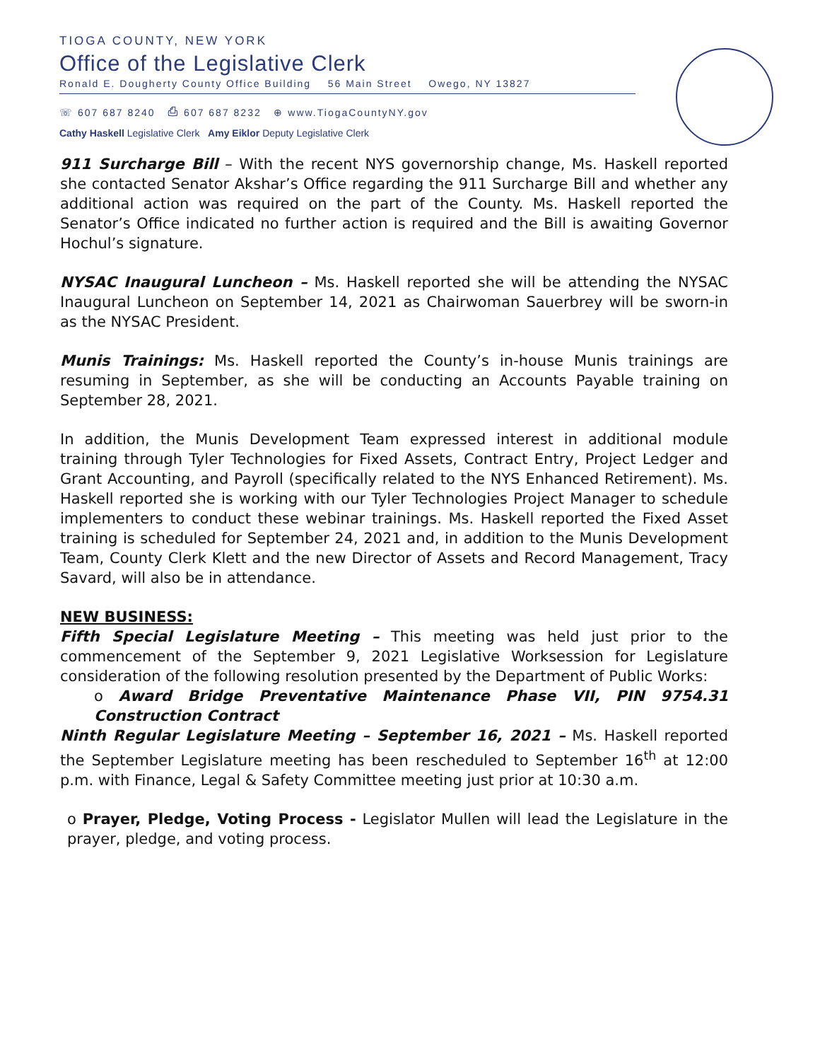TIOGA COUNTY, NEW YORK
Office of the Legislative Clerk
Ronald E. Dougherty County Office Building 56 Main Street Owego, NY 13827
☏ 607 687 8240 ⎙ 607 687 8232 ⊕ www.TiogaCountyNY.gov
Cathy Haskell Legislative Clerk Amy Eiklor Deputy Legislative Clerk
911 Surcharge Bill – With the recent NYS governorship change, Ms. Haskell reported she contacted Senator Akshar’s Office regarding the 911 Surcharge Bill and whether any additional action was required on the part of the County. Ms. Haskell reported the Senator’s Office indicated no further action is required and the Bill is awaiting Governor Hochul’s signature.
NYSAC Inaugural Luncheon – Ms. Haskell reported she will be attending the NYSAC Inaugural Luncheon on September 14, 2021 as Chairwoman Sauerbrey will be sworn-in as the NYSAC President.
Munis Trainings: Ms. Haskell reported the County’s in-house Munis trainings are resuming in September, as she will be conducting an Accounts Payable training on September 28, 2021.
In addition, the Munis Development Team expressed interest in additional module training through Tyler Technologies for Fixed Assets, Contract Entry, Project Ledger and Grant Accounting, and Payroll (specifically related to the NYS Enhanced Retirement). Ms. Haskell reported she is working with our Tyler Technologies Project Manager to schedule implementers to conduct these webinar trainings. Ms. Haskell reported the Fixed Asset training is scheduled for September 24, 2021 and, in addition to the Munis Development Team, County Clerk Klett and the new Director of Assets and Record Management, Tracy Savard, will also be in attendance.
NEW BUSINESS:
Fifth Special Legislature Meeting – This meeting was held just prior to the commencement of the September 9, 2021 Legislative Worksession for Legislature consideration of the following resolution presented by the Department of Public Works:
o Award Bridge Preventative Maintenance Phase VII, PIN 9754.31 Construction Contract
Ninth Regular Legislature Meeting – September 16, 2021 – Ms. Haskell reported the September Legislature meeting has been rescheduled to September 16<sup>th</sup> at 12:00 p.m. with Finance, Legal & Safety Committee meeting just prior at 10:30 a.m.
o Prayer, Pledge, Voting Process - Legislator Mullen will lead the Legislature in the prayer, pledge, and voting process.